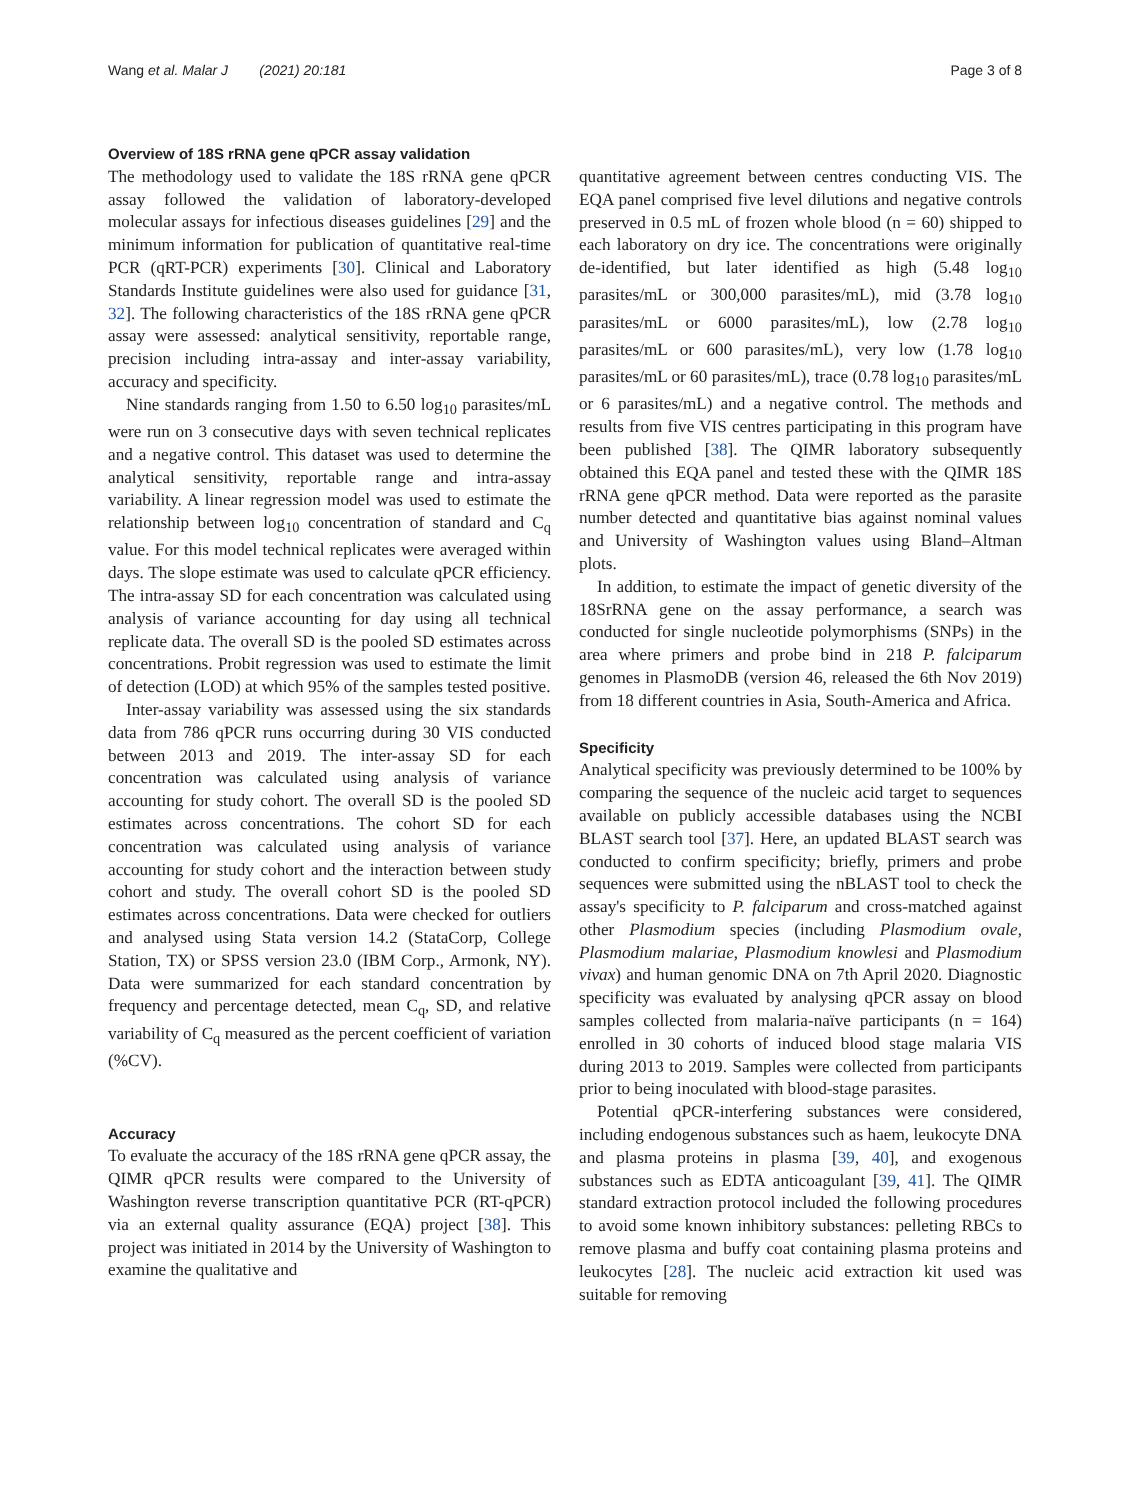Wang et al. Malar J (2021) 20:181 Page 3 of 8
Overview of 18S rRNA gene qPCR assay validation
The methodology used to validate the 18S rRNA gene qPCR assay followed the validation of laboratory-developed molecular assays for infectious diseases guidelines [29] and the minimum information for publication of quantitative real-time PCR (qRT-PCR) experiments [30]. Clinical and Laboratory Standards Institute guidelines were also used for guidance [31, 32]. The following characteristics of the 18S rRNA gene qPCR assay were assessed: analytical sensitivity, reportable range, precision including intra-assay and inter-assay variability, accuracy and specificity.
Nine standards ranging from 1.50 to 6.50 log<sub>10</sub> parasites/mL were run on 3 consecutive days with seven technical replicates and a negative control. This dataset was used to determine the analytical sensitivity, reportable range and intra-assay variability. A linear regression model was used to estimate the relationship between log<sub>10</sub> concentration of standard and C<sub>q</sub> value. For this model technical replicates were averaged within days. The slope estimate was used to calculate qPCR efficiency. The intra-assay SD for each concentration was calculated using analysis of variance accounting for day using all technical replicate data. The overall SD is the pooled SD estimates across concentrations. Probit regression was used to estimate the limit of detection (LOD) at which 95% of the samples tested positive.
Inter-assay variability was assessed using the six standards data from 786 qPCR runs occurring during 30 VIS conducted between 2013 and 2019. The inter-assay SD for each concentration was calculated using analysis of variance accounting for study cohort. The overall SD is the pooled SD estimates across concentrations. The cohort SD for each concentration was calculated using analysis of variance accounting for study cohort and the interaction between study cohort and study. The overall cohort SD is the pooled SD estimates across concentrations. Data were checked for outliers and analysed using Stata version 14.2 (StataCorp, College Station, TX) or SPSS version 23.0 (IBM Corp., Armonk, NY). Data were summarized for each standard concentration by frequency and percentage detected, mean C<sub>q</sub>, SD, and relative variability of C<sub>q</sub> measured as the percent coefficient of variation (%CV).
Accuracy
To evaluate the accuracy of the 18S rRNA gene qPCR assay, the QIMR qPCR results were compared to the University of Washington reverse transcription quantitative PCR (RT-qPCR) via an external quality assurance (EQA) project [38]. This project was initiated in 2014 by the University of Washington to examine the qualitative and
quantitative agreement between centres conducting VIS. The EQA panel comprised five level dilutions and negative controls preserved in 0.5 mL of frozen whole blood (n = 60) shipped to each laboratory on dry ice. The concentrations were originally de-identified, but later identified as high (5.48 log<sub>10</sub> parasites/mL or 300,000 parasites/mL), mid (3.78 log<sub>10</sub> parasites/mL or 6000 parasites/mL), low (2.78 log<sub>10</sub> parasites/mL or 600 parasites/mL), very low (1.78 log<sub>10</sub> parasites/mL or 60 parasites/mL), trace (0.78 log<sub>10</sub> parasites/mL or 6 parasites/mL) and a negative control. The methods and results from five VIS centres participating in this program have been published [38]. The QIMR laboratory subsequently obtained this EQA panel and tested these with the QIMR 18S rRNA gene qPCR method. Data were reported as the parasite number detected and quantitative bias against nominal values and University of Washington values using Bland–Altman plots.
In addition, to estimate the impact of genetic diversity of the 18SrRNA gene on the assay performance, a search was conducted for single nucleotide polymorphisms (SNPs) in the area where primers and probe bind in 218 P. falciparum genomes in PlasmoDB (version 46, released the 6th Nov 2019) from 18 different countries in Asia, South-America and Africa.
Specificity
Analytical specificity was previously determined to be 100% by comparing the sequence of the nucleic acid target to sequences available on publicly accessible databases using the NCBI BLAST search tool [37]. Here, an updated BLAST search was conducted to confirm specificity; briefly, primers and probe sequences were submitted using the nBLAST tool to check the assay's specificity to P. falciparum and cross-matched against other Plasmodium species (including Plasmodium ovale, Plasmodium malariae, Plasmodium knowlesi and Plasmodium vivax) and human genomic DNA on 7th April 2020. Diagnostic specificity was evaluated by analysing qPCR assay on blood samples collected from malaria-naïve participants (n = 164) enrolled in 30 cohorts of induced blood stage malaria VIS during 2013 to 2019. Samples were collected from participants prior to being inoculated with blood-stage parasites.
Potential qPCR-interfering substances were considered, including endogenous substances such as haem, leukocyte DNA and plasma proteins in plasma [39, 40], and exogenous substances such as EDTA anticoagulant [39, 41]. The QIMR standard extraction protocol included the following procedures to avoid some known inhibitory substances: pelleting RBCs to remove plasma and buffy coat containing plasma proteins and leukocytes [28]. The nucleic acid extraction kit used was suitable for removing